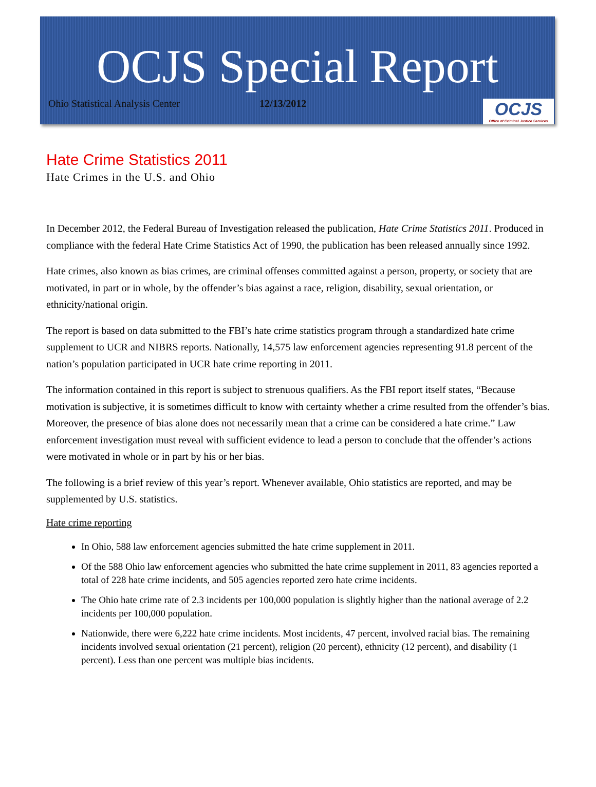OCJS Special Report
Ohio Statistical Analysis Center 12/13/2012
OCJS
Office of Criminal Justice Services
Hate Crime Statistics 2011
Hate Crimes in the U.S. and Ohio
In December 2012, the Federal Bureau of Investigation released the publication, Hate Crime Statistics 2011. Produced in compliance with the federal Hate Crime Statistics Act of 1990, the publication has been released annually since 1992.
Hate crimes, also known as bias crimes, are criminal offenses committed against a person, property, or society that are motivated, in part or in whole, by the offender’s bias against a race, religion, disability, sexual orientation, or ethnicity/national origin.
The report is based on data submitted to the FBI’s hate crime statistics program through a standardized hate crime supplement to UCR and NIBRS reports. Nationally, 14,575 law enforcement agencies representing 91.8 percent of the nation’s population participated in UCR hate crime reporting in 2011.
The information contained in this report is subject to strenuous qualifiers. As the FBI report itself states, “Because motivation is subjective, it is sometimes difficult to know with certainty whether a crime resulted from the offender’s bias. Moreover, the presence of bias alone does not necessarily mean that a crime can be considered a hate crime.” Law enforcement investigation must reveal with sufficient evidence to lead a person to conclude that the offender’s actions were motivated in whole or in part by his or her bias.
The following is a brief review of this year’s report. Whenever available, Ohio statistics are reported, and may be supplemented by U.S. statistics.
Hate crime reporting
In Ohio, 588 law enforcement agencies submitted the hate crime supplement in 2011.
Of the 588 Ohio law enforcement agencies who submitted the hate crime supplement in 2011, 83 agencies reported a total of 228 hate crime incidents, and 505 agencies reported zero hate crime incidents.
The Ohio hate crime rate of 2.3 incidents per 100,000 population is slightly higher than the national average of 2.2 incidents per 100,000 population.
Nationwide, there were 6,222 hate crime incidents. Most incidents, 47 percent, involved racial bias. The remaining incidents involved sexual orientation (21 percent), religion (20 percent), ethnicity (12 percent), and disability (1 percent). Less than one percent was multiple bias incidents.